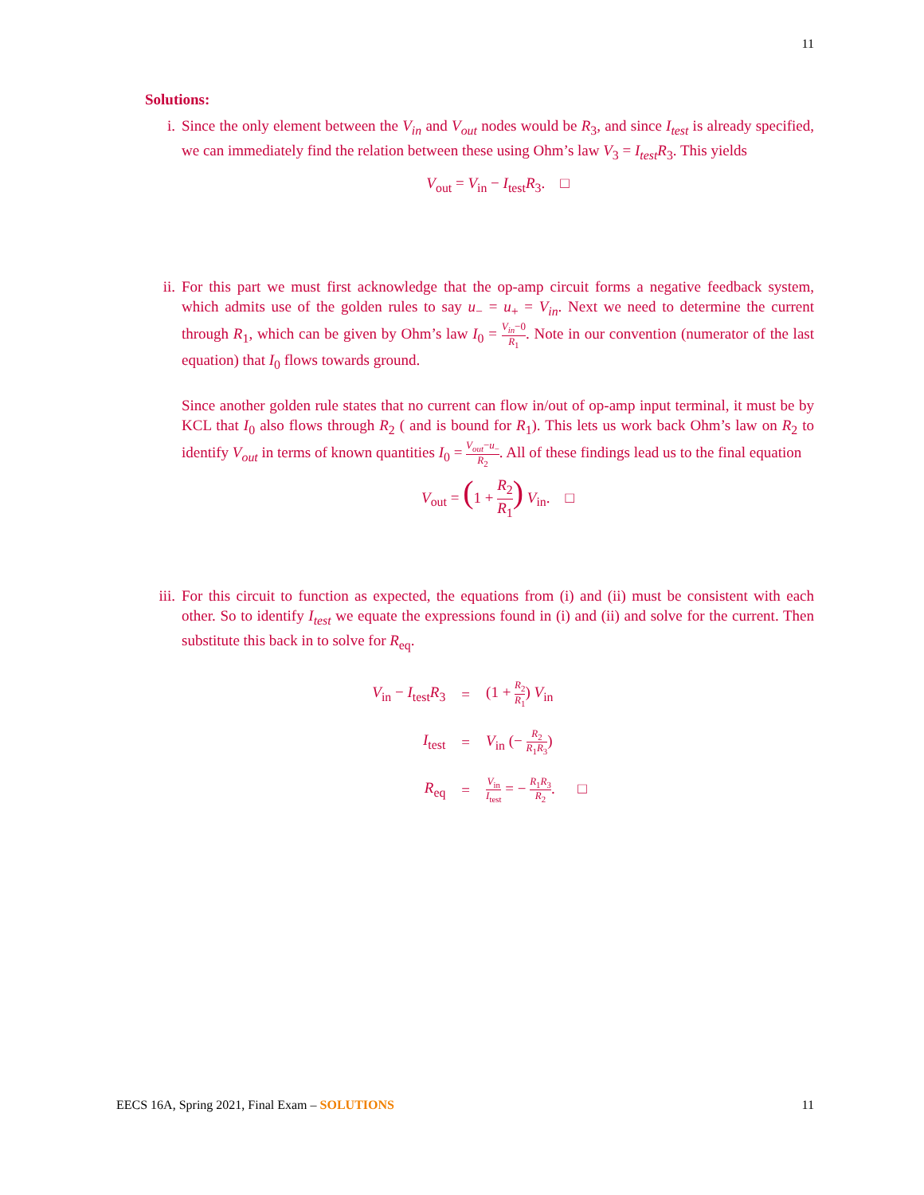11
Solutions:
i. Since the only element between the V<sub>in</sub> and V<sub>out</sub> nodes would be R<sub>3</sub>, and since I<sub>test</sub> is already specified, we can immediately find the relation between these using Ohm’s law V<sub>3</sub> = I<sub>test</sub>R<sub>3</sub>. This yields
V<sub>out</sub> = V<sub>in</sub> − I<sub>test</sub>R<sub>3</sub>. □
ii. For this part we must first acknowledge that the op-amp circuit forms a negative feedback system, which admits use of the golden rules to say u<sub>−</sub> = u<sub>+</sub> = V<sub>in</sub>. Next we need to determine the current through R<sub>1</sub>, which can be given by Ohm’s law I<sub>0</sub> = V<sub>in</sub>−0 R<sub>1</sub>. Note in our convention (numerator of the last equation) that I<sub>0</sub> flows towards ground.
Since another golden rule states that no current can flow in/out of op-amp input terminal, it must be by KCL that I<sub>0</sub> also flows through R<sub>2</sub> ( and is bound for R<sub>1</sub>). This lets us work back Ohm’s law on R<sub>2</sub> to identify V<sub>out</sub> in terms of known quantities I<sub>0</sub> = V<sub>out</sub>−u<sub>−</sub> R<sub>2</sub>. All of these findings lead us to the final equation
V<sub>out</sub> = (1 + R<sub>2</sub> R<sub>1</sub>) V<sub>in</sub>. □
iii.
For this circuit to function as expected, the equations from (i) and (ii) must be consistent with each other. So to identify I<sub>test</sub> we equate the expressions found in (i) and (ii) and solve for the current. Then substitute this back in to solve for R<sub>eq</sub>.
| V<sub>in</sub> − I<sub>test</sub> R<sub>3</sub> | = | (1 + R<sub>2</sub> R<sub>1</sub> ) V<sub>in</sub> |
| I<sub>test</sub> | = | V<sub>in</sub> (− R<sub>2</sub> R<sub>1</sub> R<sub>3</sub> ) |
| R<sub>eq</sub> | = | V<sub>in</sub> I<sub>test</sub> = − R<sub>1</sub> R<sub>3</sub> R<sub>2</sub> . □ |
EECS 16A, Spring 2021, Final Exam – SOLUTIONS 11